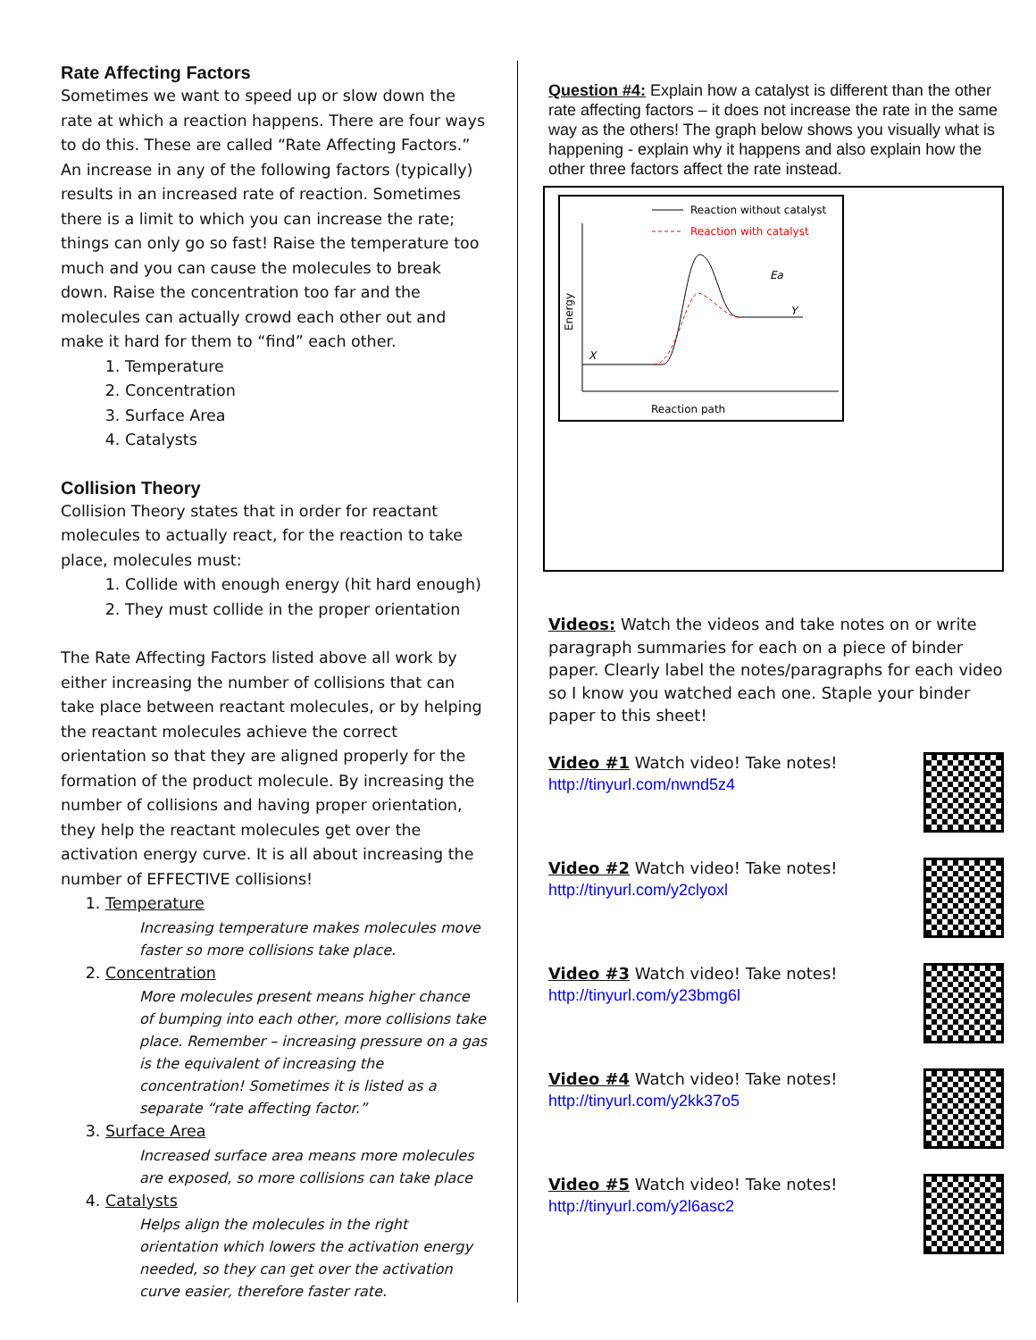Rate Affecting Factors
Sometimes we want to speed up or slow down the rate at which a reaction happens. There are four ways to do this. These are called “Rate Affecting Factors.” An increase in any of the following factors (typically) results in an increased rate of reaction. Sometimes there is a limit to which you can increase the rate; things can only go so fast! Raise the temperature too much and you can cause the molecules to break down. Raise the concentration too far and the molecules can actually crowd each other out and make it hard for them to “find” each other.
1. Temperature
2. Concentration
3. Surface Area
4. Catalysts
Collision Theory
Collision Theory states that in order for reactant molecules to actually react, for the reaction to take place, molecules must:
1. Collide with enough energy (hit hard enough)
2. They must collide in the proper orientation
The Rate Affecting Factors listed above all work by either increasing the number of collisions that can take place between reactant molecules, or by helping the reactant molecules achieve the correct orientation so that they are aligned properly for the formation of the product molecule. By increasing the number of collisions and having proper orientation, they help the reactant molecules get over the activation energy curve. It is all about increasing the number of EFFECTIVE collisions!
1. Temperature
Increasing temperature makes molecules move faster so more collisions take place.
2. Concentration
More molecules present means higher chance of bumping into each other, more collisions take place. Remember – increasing pressure on a gas is the equivalent of increasing the concentration! Sometimes it is listed as a separate “rate affecting factor.”
3. Surface Area
Increased surface area means more molecules are exposed, so more collisions can take place
4. Catalysts
Helps align the molecules in the right orientation which lowers the activation energy needed, so they can get over the activation curve easier, therefore faster rate.
Question #4: Explain how a catalyst is different than the other rate affecting factors – it does not increase the rate in the same way as the others! The graph below shows you visually what is happening - explain why it happens and also explain how the other three factors affect the rate instead.
Reaction without catalyst
Reaction with catalyst
Energy
X
Y
Ea
Reaction path
Videos: Watch the videos and take notes on or write paragraph summaries for each on a piece of binder paper. Clearly label the notes/paragraphs for each video so I know you watched each one. Staple your binder paper to this sheet!
Video #1 Watch video! Take notes!
http://tinyurl.com/nwnd5z4
Video #2 Watch video! Take notes!
http://tinyurl.com/y2clyoxl
Video #3 Watch video! Take notes!
http://tinyurl.com/y23bmg6l
Video #4 Watch video! Take notes!
http://tinyurl.com/y2kk37o5
Video #5 Watch video! Take notes!
http://tinyurl.com/y2l6asc2